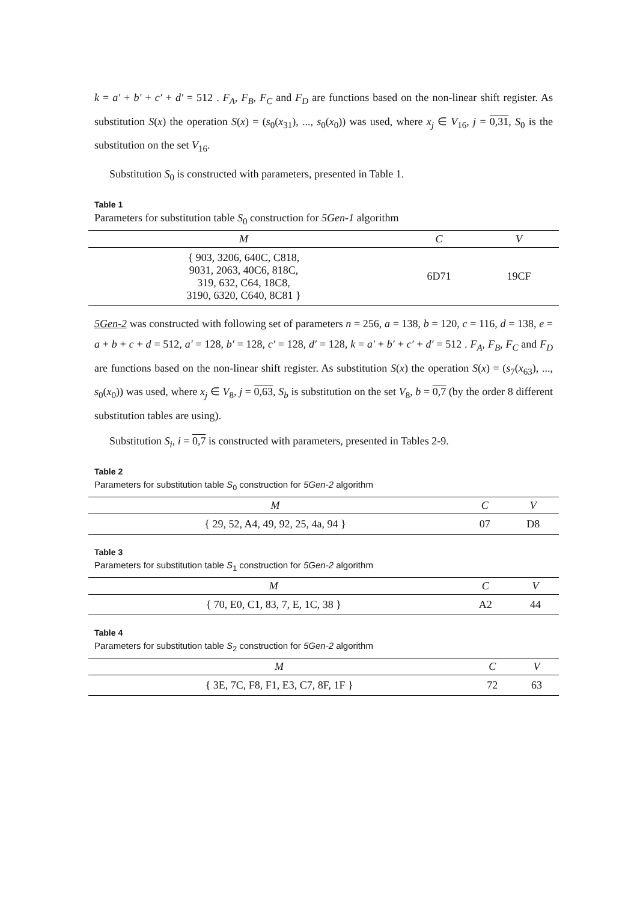k = a′ + b′ + c′ + d′ = 512 . F<sub>A</sub>, F<sub>B</sub>, F<sub>C</sub> and F<sub>D</sub> are functions based on the non-linear shift register. As substitution S(x) the operation S(x) = (s<sub>0</sub>(x<sub>31</sub>), ..., s<sub>0</sub>(x<sub>0</sub>)) was used, where x<sub>j</sub> ∈ V<sub>16</sub>, j = 0,31, S<sub>0</sub> is the substitution on the set V<sub>16</sub>.
Substitution S<sub>0</sub> is constructed with parameters, presented in Table 1.
Table 1
Parameters for substitution table S<sub>0</sub> construction for 5Gen-1 algorithm
| M | C | V |
| --- | --- | --- |
| { 903, 3206, 640C, C818, 9031, 2063, 40C6, 818C, 319, 632, C64, 18C8, 3190, 6320, C640, 8C81 } | 6D71 | 19CF |
5Gen-2 was constructed with following set of parameters n = 256, a = 138, b = 120, c = 116, d = 138, e = a + b + c + d = 512, a′ = 128, b′ = 128, c′ = 128, d′ = 128, k = a′ + b′ + c′ + d′ = 512 . F<sub>A</sub>, F<sub>B</sub>, F<sub>C</sub> and F<sub>D</sub> are functions based on the non-linear shift register. As substitution S(x) the operation S(x) = (s<sub>7</sub>(x<sub>63</sub>), ..., s<sub>0</sub>(x<sub>0</sub>)) was used, where x<sub>j</sub> ∈ V<sub>8</sub>, j = 0,63, S<sub>b</sub> is substitution on the set V<sub>8</sub>, b = 0,7 (by the order 8 different substitution tables are using).
Substitution S<sub>i</sub>, i = 0,7 is constructed with parameters, presented in Tables 2-9.
Table 2
Parameters for substitution table S<sub>0</sub> construction for 5Gen-2 algorithm
| M | C | V |
| --- | --- | --- |
| { 29, 52, A4, 49, 92, 25, 4a, 94 } | 07 | D8 |
Table 3
Parameters for substitution table S<sub>1</sub> construction for 5Gen-2 algorithm
| M | C | V |
| --- | --- | --- |
| { 70, E0, C1, 83, 7, E, 1C, 38 } | A2 | 44 |
Table 4
Parameters for substitution table S<sub>2</sub> construction for 5Gen-2 algorithm
| M | C | V |
| --- | --- | --- |
| { 3E, 7C, F8, F1, E3, C7, 8F, 1F } | 72 | 63 |